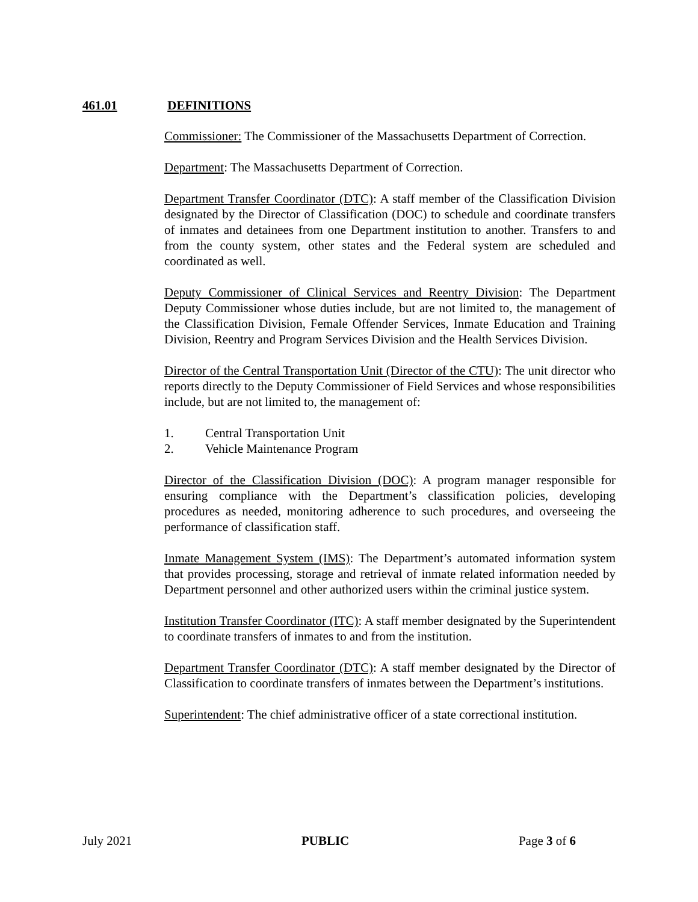461.01 DEFINITIONS
Commissioner: The Commissioner of the Massachusetts Department of Correction.
Department: The Massachusetts Department of Correction.
Department Transfer Coordinator (DTC): A staff member of the Classification Division designated by the Director of Classification (DOC) to schedule and coordinate transfers of inmates and detainees from one Department institution to another. Transfers to and from the county system, other states and the Federal system are scheduled and coordinated as well.
Deputy Commissioner of Clinical Services and Reentry Division: The Department Deputy Commissioner whose duties include, but are not limited to, the management of the Classification Division, Female Offender Services, Inmate Education and Training Division, Reentry and Program Services Division and the Health Services Division.
Director of the Central Transportation Unit (Director of the CTU): The unit director who reports directly to the Deputy Commissioner of Field Services and whose responsibilities include, but are not limited to, the management of:
1. Central Transportation Unit
2. Vehicle Maintenance Program
Director of the Classification Division (DOC): A program manager responsible for ensuring compliance with the Department’s classification policies, developing procedures as needed, monitoring adherence to such procedures, and overseeing the performance of classification staff.
Inmate Management System (IMS): The Department’s automated information system that provides processing, storage and retrieval of inmate related information needed by Department personnel and other authorized users within the criminal justice system.
Institution Transfer Coordinator (ITC): A staff member designated by the Superintendent to coordinate transfers of inmates to and from the institution.
Department Transfer Coordinator (DTC): A staff member designated by the Director of Classification to coordinate transfers of inmates between the Department’s institutions.
Superintendent: The chief administrative officer of a state correctional institution.
July 2021 PUBLIC Page 3 of 6